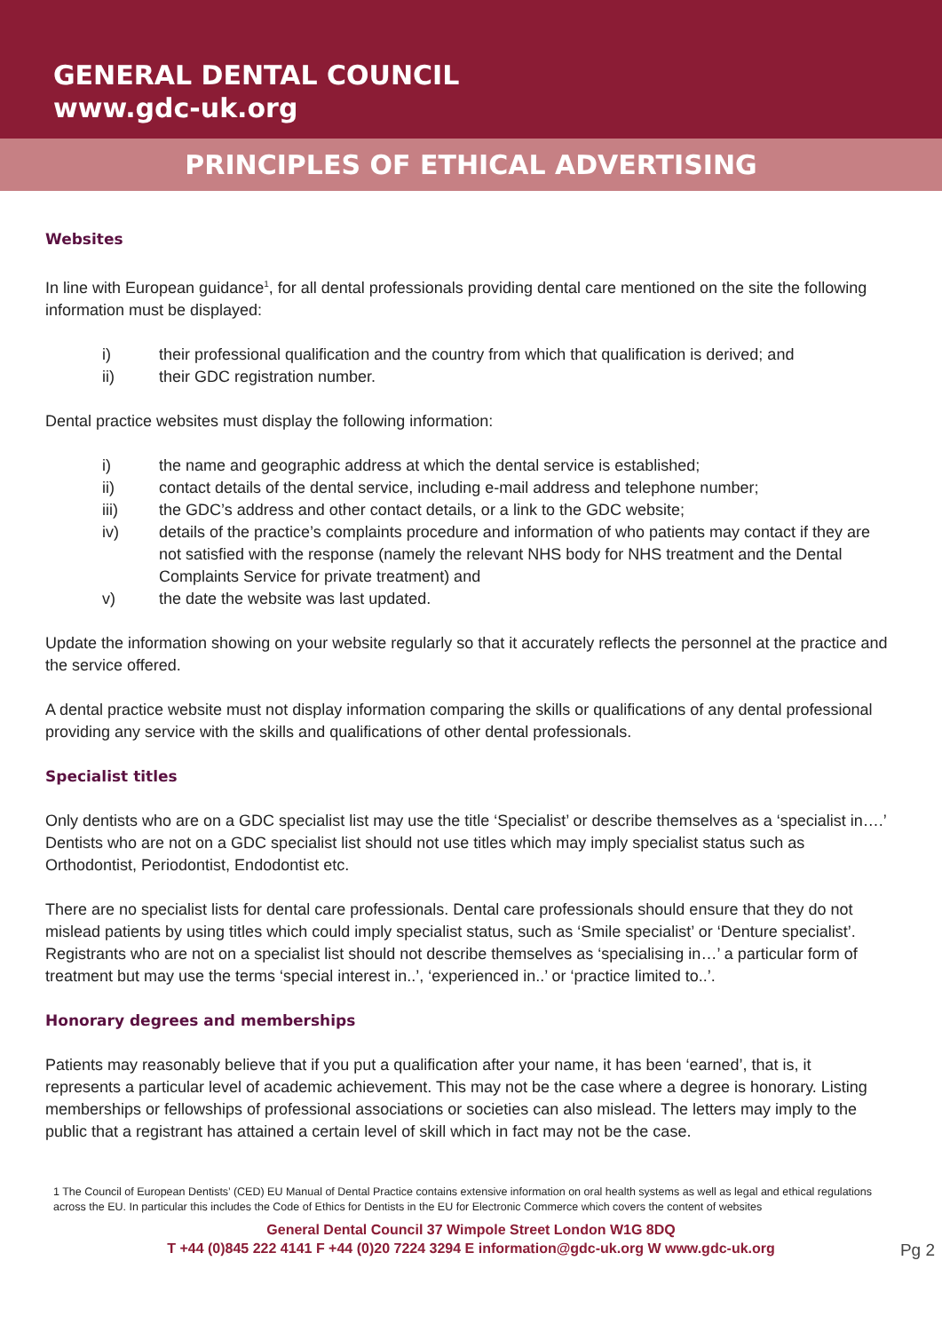GENERAL DENTAL COUNCIL
www.gdc-uk.org
PRINCIPLES OF ETHICAL ADVERTISING
Websites
In line with European guidance<sup>1</sup>, for all dental professionals providing dental care mentioned on the site the following information must be displayed:
i) their professional qualification and the country from which that qualification is derived; and
ii) their GDC registration number.
Dental practice websites must display the following information:
i) the name and geographic address at which the dental service is established;
ii) contact details of the dental service, including e-mail address and telephone number;
iii) the GDC’s address and other contact details, or a link to the GDC website;
iv) details of the practice’s complaints procedure and information of who patients may contact if they are not satisfied with the response (namely the relevant NHS body for NHS treatment and the Dental Complaints Service for private treatment) and
v) the date the website was last updated.
Update the information showing on your website regularly so that it accurately reflects the personnel at the practice and the service offered.
A dental practice website must not display information comparing the skills or qualifications of any dental professional providing any service with the skills and qualifications of other dental professionals.
Specialist titles
Only dentists who are on a GDC specialist list may use the title ‘Specialist’ or describe themselves as a ‘specialist in….’
Dentists who are not on a GDC specialist list should not use titles which may imply specialist status such as Orthodontist, Periodontist, Endodontist etc.
There are no specialist lists for dental care professionals. Dental care professionals should ensure that they do not mislead patients by using titles which could imply specialist status, such as ‘Smile specialist’ or ‘Denture specialist’.
Registrants who are not on a specialist list should not describe themselves as ‘specialising in…’ a particular form of treatment but may use the terms ‘special interest in..’, ‘experienced in..’ or ‘practice limited to..’.
Honorary degrees and memberships
Patients may reasonably believe that if you put a qualification after your name, it has been ‘earned’, that is, it represents a particular level of academic achievement. This may not be the case where a degree is honorary. Listing memberships or fellowships of professional associations or societies can also mislead. The letters may imply to the public that a registrant has attained a certain level of skill which in fact may not be the case.
1 The Council of European Dentists’ (CED) EU Manual of Dental Practice contains extensive information on oral health systems as well as legal and ethical regulations across the EU. In particular this includes the Code of Ethics for Dentists in the EU for Electronic Commerce which covers the content of websites
General Dental Council 37 Wimpole Street London W1G 8DQ
T +44 (0)845 222 4141 F +44 (0)20 7224 3294 E information@gdc-uk.org W www.gdc-uk.org
Pg 2